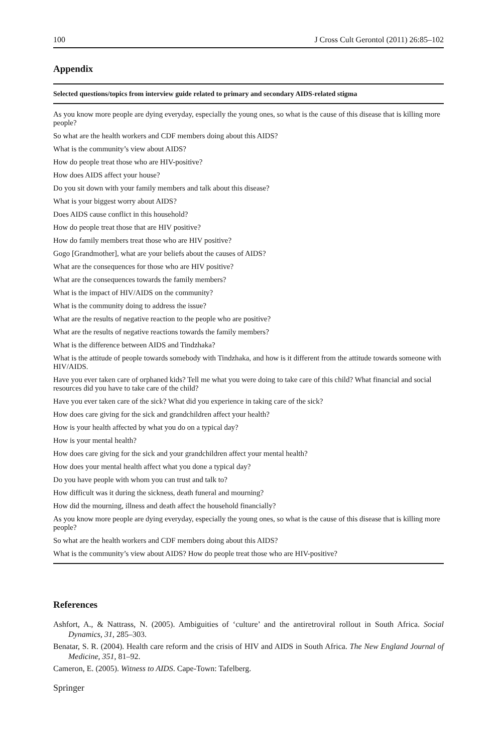100 J Cross Cult Gerontol (2011) 26:85–102
Appendix
| Selected questions/topics from interview guide related to primary and secondary AIDS-related stigma |
| --- |
| As you know more people are dying everyday, especially the young ones, so what is the cause of this disease that is killing more people? |
| So what are the health workers and CDF members doing about this AIDS? |
| What is the community’s view about AIDS? |
| How do people treat those who are HIV-positive? |
| How does AIDS affect your house? |
| Do you sit down with your family members and talk about this disease? |
| What is your biggest worry about AIDS? |
| Does AIDS cause conflict in this household? |
| How do people treat those that are HIV positive? |
| How do family members treat those who are HIV positive? |
| Gogo [Grandmother], what are your beliefs about the causes of AIDS? |
| What are the consequences for those who are HIV positive? |
| What are the consequences towards the family members? |
| What is the impact of HIV/AIDS on the community? |
| What is the community doing to address the issue? |
| What are the results of negative reaction to the people who are positive? |
| What are the results of negative reactions towards the family members? |
| What is the difference between AIDS and Tindzhaka? |
| What is the attitude of people towards somebody with Tindzhaka, and how is it different from the attitude towards someone with HIV/AIDS. |
| Have you ever taken care of orphaned kids? Tell me what you were doing to take care of this child? What financial and social resources did you have to take care of the child? |
| Have you ever taken care of the sick? What did you experience in taking care of the sick? |
| How does care giving for the sick and grandchildren affect your health? |
| How is your health affected by what you do on a typical day? |
| How is your mental health? |
| How does care giving for the sick and your grandchildren affect your mental health? |
| How does your mental health affect what you done a typical day? |
| Do you have people with whom you can trust and talk to? |
| How difficult was it during the sickness, death funeral and mourning? |
| How did the mourning, illness and death affect the household financially? |
| As you know more people are dying everyday, especially the young ones, so what is the cause of this disease that is killing more people? |
| So what are the health workers and CDF members doing about this AIDS? |
| What is the community’s view about AIDS? How do people treat those who are HIV-positive? |
References
Ashfort, A., & Nattrass, N. (2005). Ambiguities of ‘culture’ and the antiretroviral rollout in South Africa. Social Dynamics, 31, 285–303.
Benatar, S. R. (2004). Health care reform and the crisis of HIV and AIDS in South Africa. The New England Journal of Medicine, 351, 81–92.
Cameron, E. (2005). Witness to AIDS. Cape-Town: Tafelberg.
Springer